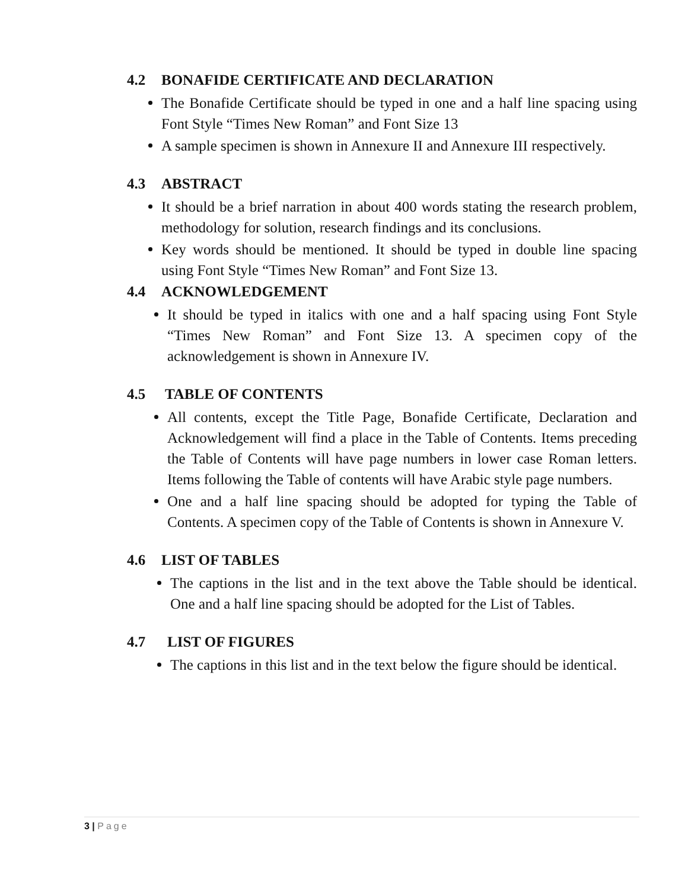4.2 BONAFIDE CERTIFICATE AND DECLARATION
The Bonafide Certificate should be typed in one and a half line spacing using Font Style “Times New Roman” and Font Size 13
A sample specimen is shown in Annexure II and Annexure III respectively.
4.3 ABSTRACT
It should be a brief narration in about 400 words stating the research problem, methodology for solution, research findings and its conclusions.
Key words should be mentioned. It should be typed in double line spacing using Font Style “Times New Roman” and Font Size 13.
4.4 ACKNOWLEDGEMENT
It should be typed in italics with one and a half spacing using Font Style “Times New Roman” and Font Size 13. A specimen copy of the acknowledgement is shown in Annexure IV.
4.5 TABLE OF CONTENTS
All contents, except the Title Page, Bonafide Certificate, Declaration and Acknowledgement will find a place in the Table of Contents. Items preceding the Table of Contents will have page numbers in lower case Roman letters. Items following the Table of contents will have Arabic style page numbers.
One and a half line spacing should be adopted for typing the Table of Contents. A specimen copy of the Table of Contents is shown in Annexure V.
4.6 LIST OF TABLES
The captions in the list and in the text above the Table should be identical. One and a half line spacing should be adopted for the List of Tables.
4.7 LIST OF FIGURES
The captions in this list and in the text below the figure should be identical.
3 | Page